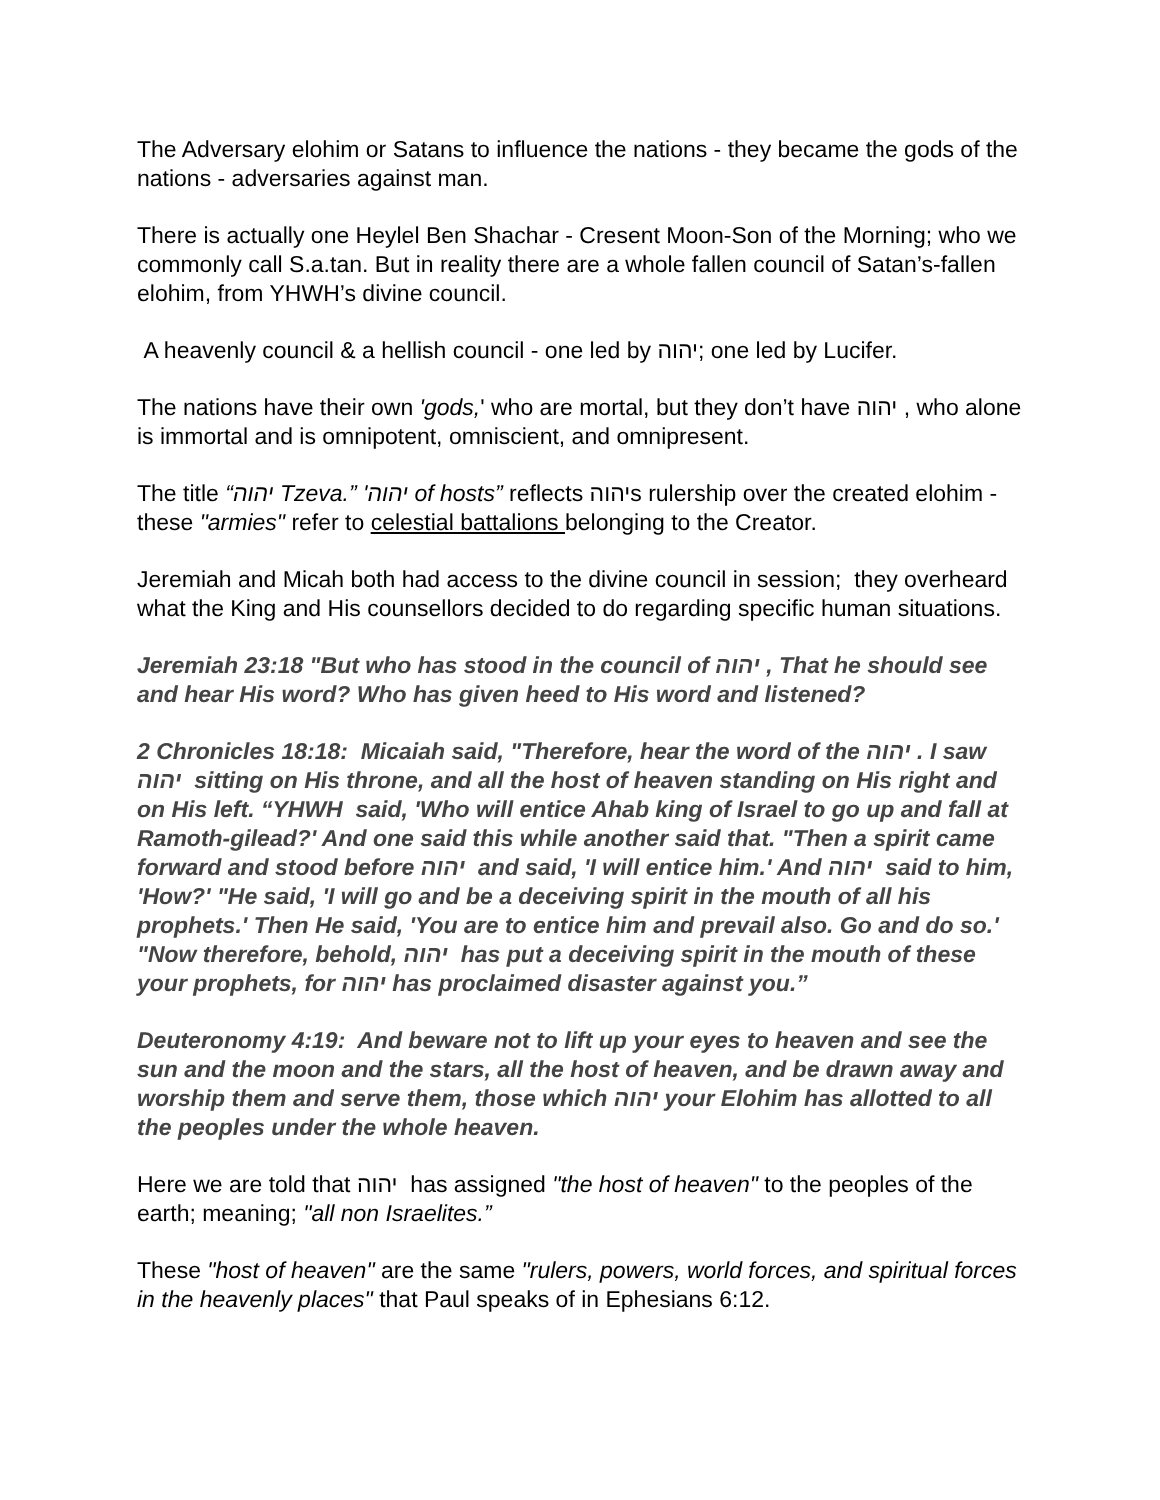The Adversary elohim or Satans to influence the nations - they became the gods of the nations - adversaries against man.
There is actually one Heylel Ben Shachar - Cresent Moon-Son of the Morning; who we commonly call S.a.tan. But in reality there are a whole fallen council of Satan’s-fallen elohim, from YHWH’s divine council.
A heavenly council & a hellish council - one led by יהוה; one led by Lucifer.
The nations have their own 'gods,' who are mortal, but they don’t have יהוה , who alone is immortal and is omnipotent, omniscient, and omnipresent.
The title “יהוה Tzeva.” 'יהוה of hosts” reflects יהוהs rulership over the created elohim - these "armies" refer to celestial battalions belonging to the Creator.
Jeremiah and Micah both had access to the divine council in session; they overheard what the King and His counsellors decided to do regarding specific human situations.
Jeremiah 23:18 "But who has stood in the council of יהוה , That he should see and hear His word? Who has given heed to His word and listened?
2 Chronicles 18:18: Micaiah said, "Therefore, hear the word of the יהוה . I saw יהוה sitting on His throne, and all the host of heaven standing on His right and on His left. “YHWH said, 'Who will entice Ahab king of Israel to go up and fall at Ramoth-gilead?' And one said this while another said that. "Then a spirit came forward and stood before יהוה and said, 'I will entice him.' And יהוה said to him, 'How?' "He said, 'I will go and be a deceiving spirit in the mouth of all his prophets.' Then He said, 'You are to entice him and prevail also. Go and do so.' "Now therefore, behold, יהוה has put a deceiving spirit in the mouth of these your prophets, for יהוה has proclaimed disaster against you.”
Deuteronomy 4:19: And beware not to lift up your eyes to heaven and see the sun and the moon and the stars, all the host of heaven, and be drawn away and worship them and serve them, those which יהוה your Elohim has allotted to all the peoples under the whole heaven.
Here we are told that יהוה has assigned "the host of heaven" to the peoples of the earth; meaning; "all non Israelites.”
These "host of heaven" are the same "rulers, powers, world forces, and spiritual forces in the heavenly places" that Paul speaks of in Ephesians 6:12.